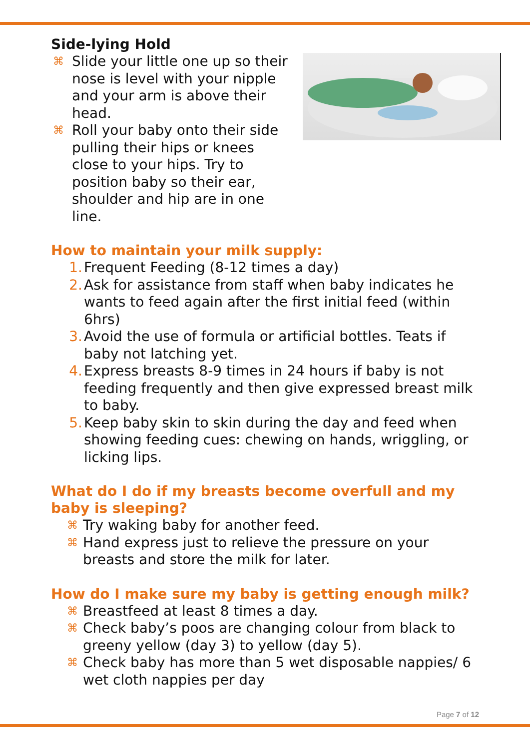Side-lying Hold
⌘ Slide your little one up so their nose is level with your nipple and your arm is above their head.
⌘ Roll your baby onto their side pulling their hips or knees close to your hips. Try to position baby so their ear, shoulder and hip are in one line.
How to maintain your milk supply:
1. Frequent Feeding (8-12 times a day)
2. Ask for assistance from staff when baby indicates he wants to feed again after the first initial feed (within 6hrs)
3. Avoid the use of formula or artificial bottles. Teats if baby not latching yet.
4. Express breasts 8-9 times in 24 hours if baby is not feeding frequently and then give expressed breast milk to baby.
5. Keep baby skin to skin during the day and feed when showing feeding cues: chewing on hands, wriggling, or licking lips.
What do I do if my breasts become overfull and my baby is sleeping?
⌘ Try waking baby for another feed.
⌘ Hand express just to relieve the pressure on your breasts and store the milk for later.
How do I make sure my baby is getting enough milk?
⌘ Breastfeed at least 8 times a day.
⌘ Check baby’s poos are changing colour from black to greeny yellow (day 3) to yellow (day 5).
⌘ Check baby has more than 5 wet disposable nappies/ 6 wet cloth nappies per day
Page 7 of 12